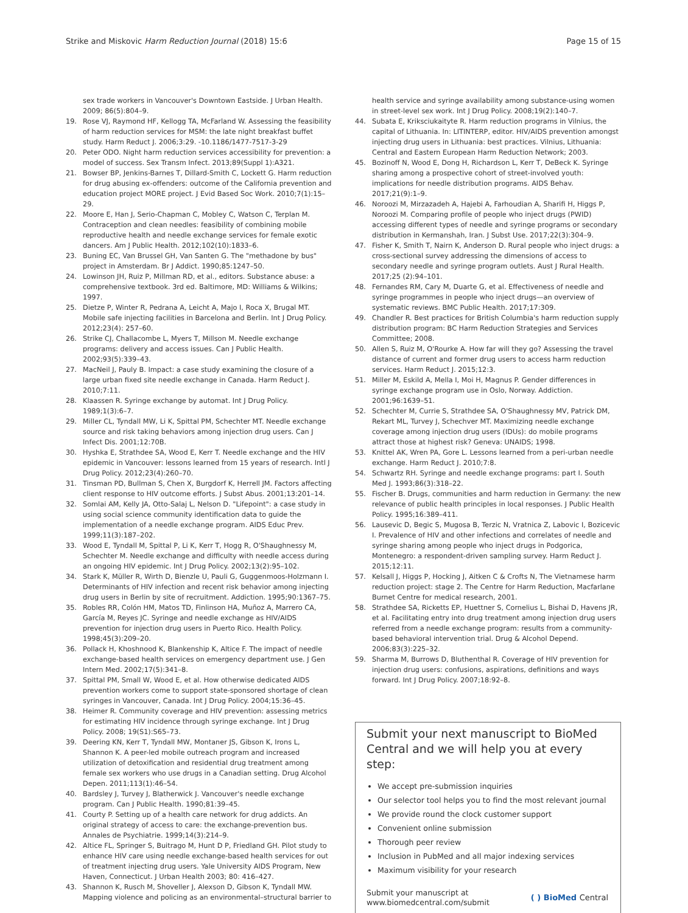Strike and Miskovic Harm Reduction Journal (2018) 15:6
Page 15 of 15
sex trade workers in Vancouver's Downtown Eastside. J Urban Health. 2009; 86(5):804–9.
19. Rose VJ, Raymond HF, Kellogg TA, McFarland W. Assessing the feasibility of harm reduction services for MSM: the late night breakfast buffet study. Harm Reduct J. 2006;3:29. -10.1186/1477-7517-3-29
20. Peter ODO. Night harm reduction services accessibility for prevention: a model of success. Sex Transm Infect. 2013;89(Suppl 1):A321.
21. Bowser BP, Jenkins-Barnes T, Dillard-Smith C, Lockett G. Harm reduction for drug abusing ex-offenders: outcome of the California prevention and education project MORE project. J Evid Based Soc Work. 2010;7(1):15–29.
22. Moore E, Han J, Serio-Chapman C, Mobley C, Watson C, Terplan M. Contraception and clean needles: feasibility of combining mobile reproductive health and needle exchange services for female exotic dancers. Am J Public Health. 2012;102(10):1833–6.
23. Buning EC, Van Brussel GH, Van Santen G. The "methadone by bus" project in Amsterdam. Br J Addict. 1990;85:1247–50.
24. Lowinson JH, Ruiz P, Millman RD, et al., editors. Substance abuse: a comprehensive textbook. 3rd ed. Baltimore, MD: Williams & Wilkins; 1997.
25. Dietze P, Winter R, Pedrana A, Leicht A, Majo I, Roca X, Brugal MT. Mobile safe injecting facilities in Barcelona and Berlin. Int J Drug Policy. 2012;23(4): 257–60.
26. Strike CJ, Challacombe L, Myers T, Millson M. Needle exchange programs: delivery and access issues. Can J Public Health. 2002;93(5):339–43.
27. MacNeil J, Pauly B. Impact: a case study examining the closure of a large urban fixed site needle exchange in Canada. Harm Reduct J. 2010;7:11.
28. Klaassen R. Syringe exchange by automat. Int J Drug Policy. 1989;1(3):6–7.
29. Miller CL, Tyndall MW, Li K, Spittal PM, Schechter MT. Needle exchange source and risk taking behaviors among injection drug users. Can J Infect Dis. 2001;12:70B.
30. Hyshka E, Strathdee SA, Wood E, Kerr T. Needle exchange and the HIV epidemic in Vancouver: lessons learned from 15 years of research. Intl J Drug Policy. 2012;23(4):260–70.
31. Tinsman PD, Bullman S, Chen X, Burgdorf K, Herrell JM. Factors affecting client response to HIV outcome efforts. J Subst Abus. 2001;13:201–14.
32. Somlai AM, Kelly JA, Otto-Salaj L, Nelson D. "Lifepoint": a case study in using social science community identification data to guide the implementation of a needle exchange program. AIDS Educ Prev. 1999;11(3):187–202.
33. Wood E, Tyndall M, Spittal P, Li K, Kerr T, Hogg R, O'Shaughnessy M, Schechter M. Needle exchange and difficulty with needle access during an ongoing HIV epidemic. Int J Drug Policy. 2002;13(2):95–102.
34. Stark K, Müller R, Wirth D, Bienzle U, Pauli G, Guggenmoos-Holzmann I. Determinants of HIV infection and recent risk behavior among injecting drug users in Berlin by site of recruitment. Addiction. 1995;90:1367–75.
35. Robles RR, Colón HM, Matos TD, Finlinson HA, Muñoz A, Marrero CA, García M, Reyes JC. Syringe and needle exchange as HIV/AIDS prevention for injection drug users in Puerto Rico. Health Policy. 1998;45(3):209–20.
36. Pollack H, Khoshnood K, Blankenship K, Altice F. The impact of needle exchange-based health services on emergency department use. J Gen Intern Med. 2002;17(5):341–8.
37. Spittal PM, Small W, Wood E, et al. How otherwise dedicated AIDS prevention workers come to support state-sponsored shortage of clean syringes in Vancouver, Canada. Int J Drug Policy. 2004;15:36–45.
38. Heimer R. Community coverage and HIV prevention: assessing metrics for estimating HIV incidence through syringe exchange. Int J Drug Policy. 2008; 19(S1):S65–73.
39. Deering KN, Kerr T, Tyndall MW, Montaner JS, Gibson K, Irons L, Shannon K. A peer-led mobile outreach program and increased utilization of detoxification and residential drug treatment among female sex workers who use drugs in a Canadian setting. Drug Alcohol Depen. 2011;113(1):46–54.
40. Bardsley J, Turvey J, Blatherwick J. Vancouver's needle exchange program. Can J Public Health. 1990;81:39–45.
41. Courty P. Setting up of a health care network for drug addicts. An original strategy of access to care: the exchange-prevention bus. Annales de Psychiatrie. 1999;14(3):214–9.
42. Altice FL, Springer S, Buitrago M, Hunt D P, Friedland GH. Pilot study to enhance HIV care using needle exchange-based health services for out of treatment injecting drug users. Yale University AIDS Program, New Haven, Connecticut. J Urban Health 2003; 80: 416–427.
43. Shannon K, Rusch M, Shoveller J, Alexson D, Gibson K, Tyndall MW. Mapping violence and policing as an environmental–structural barrier to
health service and syringe availability among substance-using women in street-level sex work. Int J Drug Policy. 2008;19(2):140–7.
44. Subata E, Kriksciukaityte R. Harm reduction programs in Vilnius, the capital of Lithuania. In: LITINTERP, editor. HIV/AIDS prevention amongst injecting drug users in Lithuania: best practices. Vilnius, Lithuania: Central and Eastern European Harm Reduction Network; 2003.
45. Bozinoff N, Wood E, Dong H, Richardson L, Kerr T, DeBeck K. Syringe sharing among a prospective cohort of street-involved youth: implications for needle distribution programs. AIDS Behav. 2017;21(9):1–9.
46. Noroozi M, Mirzazadeh A, Hajebi A, Farhoudian A, Sharifi H, Higgs P, Noroozi M. Comparing profile of people who inject drugs (PWID) accessing different types of needle and syringe programs or secondary distribution in Kermanshah, Iran. J Subst Use. 2017;22(3):304–9.
47. Fisher K, Smith T, Nairn K, Anderson D. Rural people who inject drugs: a cross-sectional survey addressing the dimensions of access to secondary needle and syringe program outlets. Aust J Rural Health. 2017;25 (2):94–101.
48. Fernandes RM, Cary M, Duarte G, et al. Effectiveness of needle and syringe programmes in people who inject drugs—an overview of systematic reviews. BMC Public Health. 2017;17:309.
49. Chandler R. Best practices for British Columbia's harm reduction supply distribution program: BC Harm Reduction Strategies and Services Committee; 2008.
50. Allen S, Ruiz M, O'Rourke A. How far will they go? Assessing the travel distance of current and former drug users to access harm reduction services. Harm Reduct J. 2015;12:3.
51. Miller M, Eskild A, Mella I, Moi H, Magnus P. Gender differences in syringe exchange program use in Oslo, Norway. Addiction. 2001;96:1639–51.
52. Schechter M, Currie S, Strathdee SA, O'Shaughnessy MV, Patrick DM, Rekart ML, Turvey J, Schechver MT. Maximizing needle exchange coverage among injection drug users (IDUs): do mobile programs attract those at highest risk? Geneva: UNAIDS; 1998.
53. Knittel AK, Wren PA, Gore L. Lessons learned from a peri-urban needle exchange. Harm Reduct J. 2010;7:8.
54. Schwartz RH. Syringe and needle exchange programs: part I. South Med J. 1993;86(3):318–22.
55. Fischer B. Drugs, communities and harm reduction in Germany: the new relevance of public health principles in local responses. J Public Health Policy. 1995;16:389–411.
56. Lausevic D, Begic S, Mugosa B, Terzic N, Vratnica Z, Labovic I, Bozicevic I. Prevalence of HIV and other infections and correlates of needle and syringe sharing among people who inject drugs in Podgorica, Montenegro: a respondent-driven sampling survey. Harm Reduct J. 2015;12:11.
57. Kelsall J, Higgs P, Hocking J, Aitken C & Crofts N, The Vietnamese harm reduction project: stage 2. The Centre for Harm Reduction, Macfarlane Burnet Centre for medical research, 2001.
58. Strathdee SA, Ricketts EP, Huettner S, Cornelius L, Bishai D, Havens JR, et al. Facilitating entry into drug treatment among injection drug users referred from a needle exchange program: results from a community-based behavioral intervention trial. Drug & Alcohol Depend. 2006;83(3):225–32.
59. Sharma M, Burrows D, Bluthenthal R. Coverage of HIV prevention for injection drug users: confusions, aspirations, definitions and ways forward. Int J Drug Policy. 2007;18:92–8.
Submit your next manuscript to BioMed Central and we will help you at every step:
We accept pre-submission inquiries
Our selector tool helps you to find the most relevant journal
We provide round the clock customer support
Convenient online submission
Thorough peer review
Inclusion in PubMed and all major indexing services
Maximum visibility for your research
Submit your manuscript at
www.biomedcentral.com/submit
( ) BioMed Central